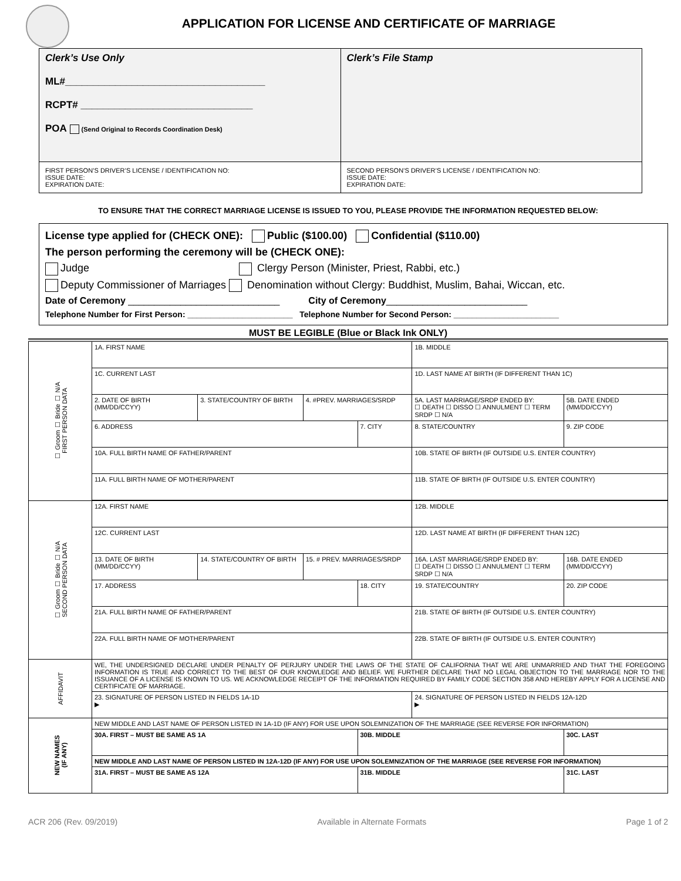APPLICATION FOR LICENSE AND CERTIFICATE OF MARRIAGE
| Clerk’s Use Only ML#____________________________________ RCPT# _______________________________ POA (Send Original to Records Coordination Desk) | Clerk’s File Stamp |
| FIRST PERSON’S DRIVER’S LICENSE / IDENTIFICATION NO: ISSUE DATE: EXPIRATION DATE: | SECOND PERSON’S DRIVER’S LICENSE / IDENTIFICATION NO: ISSUE DATE: EXPIRATION DATE: |
TO ENSURE THAT THE CORRECT MARRIAGE LICENSE IS ISSUED TO YOU, PLEASE PROVIDE THE INFORMATION REQUESTED BELOW:
License type applied for (CHECK ONE): Public ($100.00) Confidential ($110.00)
The person performing the ceremony will be (CHECK ONE):
Judge Clergy Person (Minister, Priest, Rabbi, etc.)
Deputy Commissioner of Marriages Denomination without Clergy: Buddhist, Muslim, Bahai, Wiccan, etc.
Date of Ceremony _____________________________ City of Ceremony___________________________
Telephone Number for First Person: _______________________ Telephone Number for Second Person: _______________________
MUST BE LEGIBLE (Blue or Black Ink ONLY)
| ☐ Groom ☐ Bride ☐ N/A FIRST PERSON DATA | 1A. FIRST NAME | | | | 1B. MIDDLE | | |
| | 1C. CURRENT LAST | | | | 1D. LAST NAME AT BIRTH (IF DIFFERENT THAN 1C) | | |
| | 2. DATE OF BIRTH (MM/DD/CCYY) | 3. STATE/COUNTRY OF BIRTH | 4. #PREV. MARRIAGES/SRDP | | 5A. LAST MARRIAGE/SRDP ENDED BY: ☐ DEATH ☐ DISSO ☐ ANNULMENT ☐ TERM SRDP ☐ N/A | | 5B. DATE ENDED (MM/DD/CCYY) |
| | 6. ADDRESS | | | 7. CITY | | 8. STATE/COUNTRY | 9. ZIP CODE |
| | 10A. FULL BIRTH NAME OF FATHER/PARENT | | | | 10B. STATE OF BIRTH (IF OUTSIDE U.S. ENTER COUNTRY) | | |
| | 11A. FULL BIRTH NAME OF MOTHER/PARENT | | | | 11B. STATE OF BIRTH (IF OUTSIDE U.S. ENTER COUNTRY) | | |
| ☐ Groom ☐ Bride ☐ N/A SECOND PERSON DATA | 12A. FIRST NAME | | | | 12B. MIDDLE | | |
| | 12C. CURRENT LAST | | | | 12D. LAST NAME AT BIRTH (IF DIFFERENT THAN 12C) | | |
| | 13. DATE OF BIRTH (MM/DD/CCYY) | 14. STATE/COUNTRY OF BIRTH | 15. # PREV. MARRIAGES/SRDP | | 16A. LAST MARRIAGE/SRDP ENDED BY: ☐ DEATH ☐ DISSO ☐ ANNULMENT ☐ TERM SRDP ☐ N/A | | 16B. DATE ENDED (MM/DD/CCYY) |
| | 17. ADDRESS | | | 18. CITY | | 19. STATE/COUNTRY | 20. ZIP CODE |
| | 21A. FULL BIRTH NAME OF FATHER/PARENT | | | | 21B. STATE OF BIRTH (IF OUTSIDE U.S. ENTER COUNTRY) | | |
| | 22A. FULL BIRTH NAME OF MOTHER/PARENT | | | | 22B. STATE OF BIRTH (IF OUTSIDE U.S. ENTER COUNTRY) | | |
| AFFIDAVIT | WE, THE UNDERSIGNED DECLARE UNDER PENALTY OF PERJURY UNDER THE LAWS OF THE STATE OF CALIFORNIA THAT WE ARE UNMARRIED AND THAT THE FOREGOING INFORMATION IS TRUE AND CORRECT TO THE BEST OF OUR KNOWLEDGE AND BELIEF. WE FURTHER DECLARE THAT NO LEGAL OBJECTION TO THE MARRIAGE NOR TO THE ISSUANCE OF A LICENSE IS KNOWN TO US. WE ACKNOWLEDGE RECEIPT OF THE INFORMATION REQUIRED BY FAMILY CODE SECTION 358 AND HEREBY APPLY FOR A LICENSE AND CERTIFICATE OF MARRIAGE. | | | | | | |
| | 23. SIGNATURE OF PERSON LISTED IN FIELDS 1A-1D ▶ | | | | 24. SIGNATURE OF PERSON LISTED IN FIELDS 12A-12D ▶ | | |
| NEW NAMES (IF ANY) | NEW MIDDLE AND LAST NAME OF PERSON LISTED IN 1A-1D (IF ANY) FOR USE UPON SOLEMNIZATION OF THE MARRIAGE (SEE REVERSE FOR INFORMATION) | | | | | | |
| | 30A. FIRST – MUST BE SAME AS 1A | | | 30B. MIDDLE | | | 30C. LAST |
| | NEW MIDDLE AND LAST NAME OF PERSON LISTED IN 12A-12D (IF ANY) FOR USE UPON SOLEMNIZATION OF THE MARRIAGE (SEE REVERSE FOR INFORMATION) | | | | | | |
| | 31A. FIRST – MUST BE SAME AS 12A | | | 31B. MIDDLE | | | 31C. LAST |
ACR 206 (Rev. 09/2019) Available in Alternate Formats Page 1 of 2